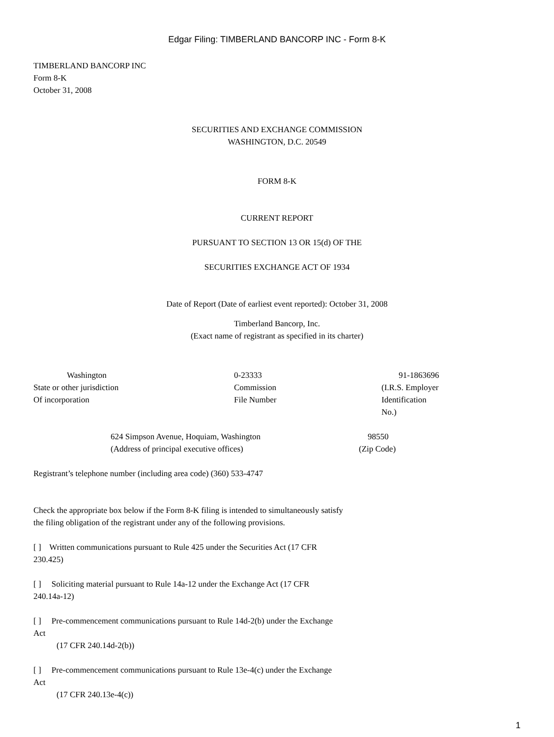Edgar Filing: TIMBERLAND BANCORP INC - Form 8-K
TIMBERLAND BANCORP INC
Form 8-K
October 31, 2008
SECURITIES AND EXCHANGE COMMISSION
WASHINGTON, D.C. 20549
FORM 8-K
CURRENT REPORT
PURSUANT TO SECTION 13 OR 15(d) OF THE
SECURITIES EXCHANGE ACT OF 1934
Date of Report (Date of earliest event reported): October 31, 2008
Timberland Bancorp, Inc.
(Exact name of registrant as specified in its charter)
| Washington | 0-23333 | 91-1863696 |
| State or other jurisdiction | Commission | (I.R.S. Employer |
| Of incorporation | File Number | Identification No.) |
| 624 Simpson Avenue, Hoquiam, Washington | 98550 |
| (Address of principal executive offices) | (Zip Code) |
Registrant’s telephone number (including area code) (360) 533-4747
Check the appropriate box below if the Form 8-K filing is intended to simultaneously satisfy
the filing obligation of the registrant under any of the following provisions.
[ ] Written communications pursuant to Rule 425 under the Securities Act (17 CFR
230.425)
[ ] Soliciting material pursuant to Rule 14a-12 under the Exchange Act (17 CFR
240.14a-12)
[ ] Pre-commencement communications pursuant to Rule 14d-2(b) under the Exchange
Act
(17 CFR 240.14d-2(b))
[ ] Pre-commencement communications pursuant to Rule 13e-4(c) under the Exchange
Act
(17 CFR 240.13e-4(c))
1